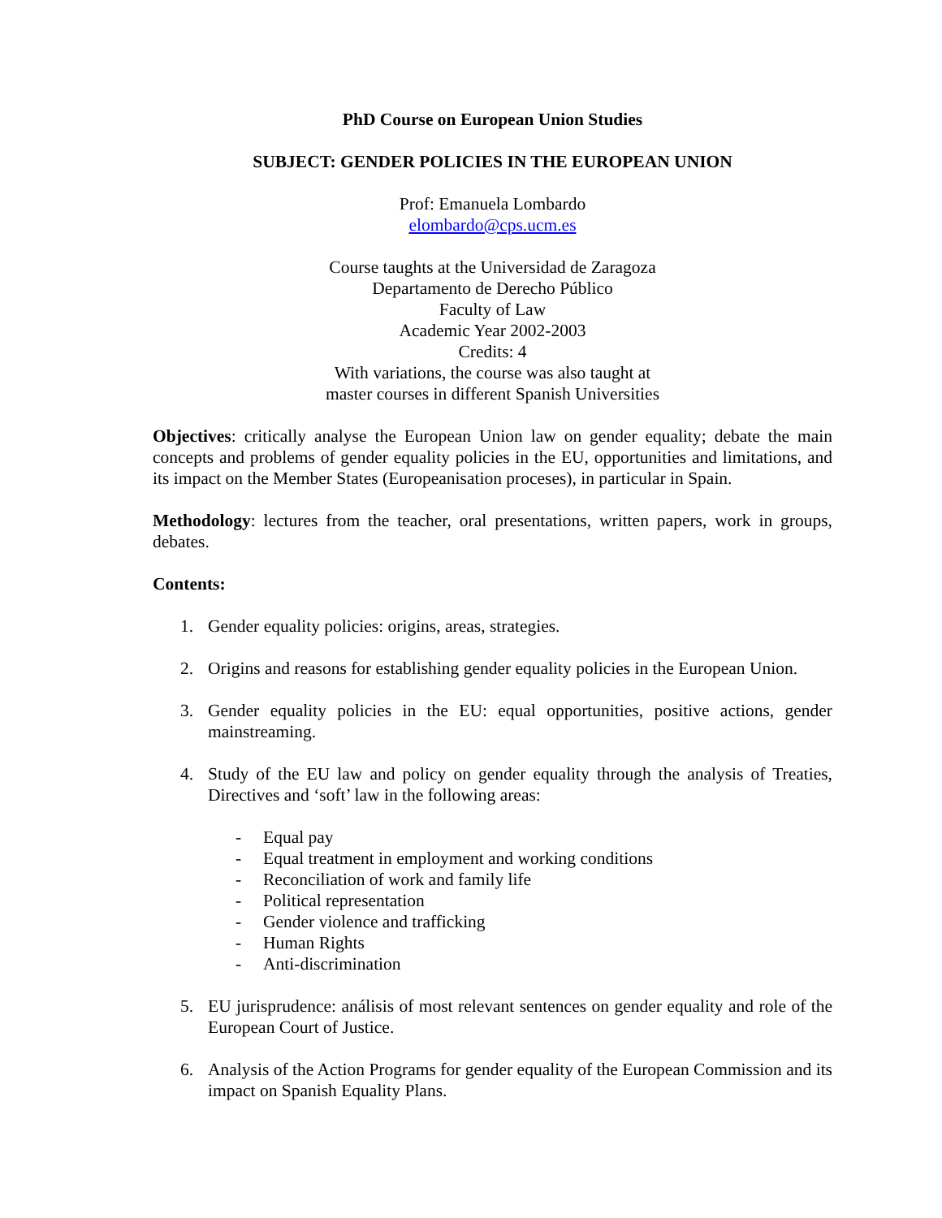PhD Course on European Union Studies
SUBJECT: GENDER POLICIES IN THE EUROPEAN UNION
Prof: Emanuela Lombardo
elombardo@cps.ucm.es
Course taughts at the Universidad de Zaragoza
Departamento de Derecho Público
Faculty of Law
Academic Year 2002-2003
Credits: 4
With variations, the course was also taught at
master courses in different Spanish Universities
Objectives: critically analyse the European Union law on gender equality; debate the main concepts and problems of gender equality policies in the EU, opportunities and limitations, and its impact on the Member States (Europeanisation proceses), in particular in Spain.
Methodology: lectures from the teacher, oral presentations, written papers, work in groups, debates.
Contents:
1. Gender equality policies: origins, areas, strategies.
2. Origins and reasons for establishing gender equality policies in the European Union.
3. Gender equality policies in the EU: equal opportunities, positive actions, gender mainstreaming.
4. Study of the EU law and policy on gender equality through the analysis of Treaties, Directives and ‘soft’ law in the following areas:
- Equal pay
- Equal treatment in employment and working conditions
- Reconciliation of work and family life
- Political representation
- Gender violence and trafficking
- Human Rights
- Anti-discrimination
5. EU jurisprudence: análisis of most relevant sentences on gender equality and role of the European Court of Justice.
6. Analysis of the Action Programs for gender equality of the European Commission and its impact on Spanish Equality Plans.